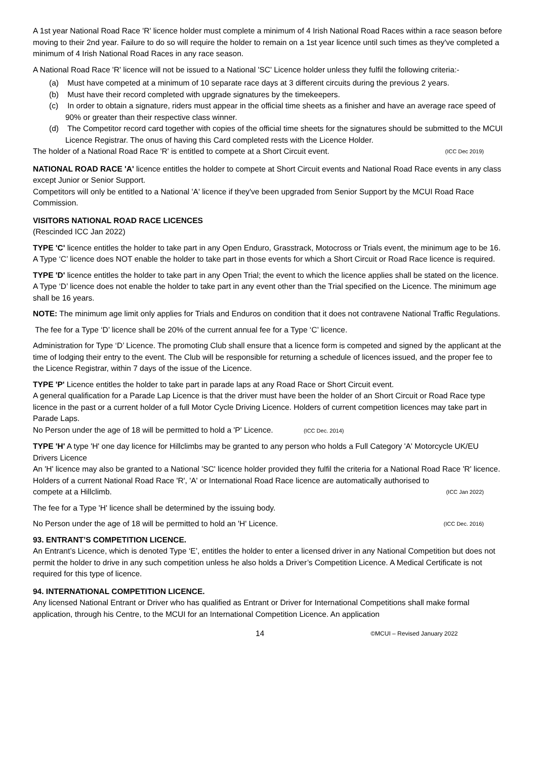A 1st year National Road Race 'R' licence holder must complete a minimum of 4 Irish National Road Races within a race season before moving to their 2nd year. Failure to do so will require the holder to remain on a 1st year licence until such times as they've completed a minimum of 4 Irish National Road Races in any race season.
A National Road Race 'R' licence will not be issued to a National 'SC' Licence holder unless they fulfil the following criteria:-
(a) Must have competed at a minimum of 10 separate race days at 3 different circuits during the previous 2 years.
(b) Must have their record completed with upgrade signatures by the timekeepers.
(c) In order to obtain a signature, riders must appear in the official time sheets as a finisher and have an average race speed of 90% or greater than their respective class winner.
(d) The Competitor record card together with copies of the official time sheets for the signatures should be submitted to the MCUI Licence Registrar. The onus of having this Card completed rests with the Licence Holder.
The holder of a National Road Race 'R' is entitled to compete at a Short Circuit event. (ICC Dec 2019)
NATIONAL ROAD RACE 'A' licence entitles the holder to compete at Short Circuit events and National Road Race events in any class except Junior or Senior Support.
Competitors will only be entitled to a National 'A' licence if they've been upgraded from Senior Support by the MCUI Road Race Commission.
VISITORS NATIONAL ROAD RACE LICENCES
(Rescinded ICC Jan 2022)
TYPE 'C' licence entitles the holder to take part in any Open Enduro, Grasstrack, Motocross or Trials event, the minimum age to be 16. A Type ‘C’ licence does NOT enable the holder to take part in those events for which a Short Circuit or Road Race licence is required.
TYPE 'D' licence entitles the holder to take part in any Open Trial; the event to which the licence applies shall be stated on the licence. A Type ‘D’ licence does not enable the holder to take part in any event other than the Trial specified on the Licence. The minimum age shall be 16 years.
NOTE: The minimum age limit only applies for Trials and Enduros on condition that it does not contravene National Traffic Regulations.
The fee for a Type ‘D’ licence shall be 20% of the current annual fee for a Type ‘C’ licence.
Administration for Type ‘D’ Licence. The promoting Club shall ensure that a licence form is competed and signed by the applicant at the time of lodging their entry to the event. The Club will be responsible for returning a schedule of licences issued, and the proper fee to the Licence Registrar, within 7 days of the issue of the Licence.
TYPE 'P' Licence entitles the holder to take part in parade laps at any Road Race or Short Circuit event.
A general qualification for a Parade Lap Licence is that the driver must have been the holder of an Short Circuit or Road Race type licence in the past or a current holder of a full Motor Cycle Driving Licence. Holders of current competition licences may take part in Parade Laps.
No Person under the age of 18 will be permitted to hold a 'P' Licence. (ICC Dec. 2014)
TYPE 'H' A type 'H' one day licence for Hillclimbs may be granted to any person who holds a Full Category 'A' Motorcycle UK/EU Drivers Licence
An 'H' licence may also be granted to a National 'SC' licence holder provided they fulfil the criteria for a National Road Race 'R' licence.
Holders of a current National Road Race 'R', 'A' or International Road Race licence are automatically authorised to
compete at a Hillclimb. (ICC Jan 2022)
The fee for a Type 'H' licence shall be determined by the issuing body.
No Person under the age of 18 will be permitted to hold an 'H' Licence. (ICC Dec. 2016)
93. ENTRANT’S COMPETITION LICENCE.
An Entrant’s Licence, which is denoted Type ‘E’, entitles the holder to enter a licensed driver in any National Competition but does not permit the holder to drive in any such competition unless he also holds a Driver’s Competition Licence. A Medical Certificate is not required for this type of licence.
94. INTERNATIONAL COMPETITION LICENCE.
Any licensed National Entrant or Driver who has qualified as Entrant or Driver for International Competitions shall make formal application, through his Centre, to the MCUI for an International Competition Licence. An application
14 ©MCUI – Revised January 2022